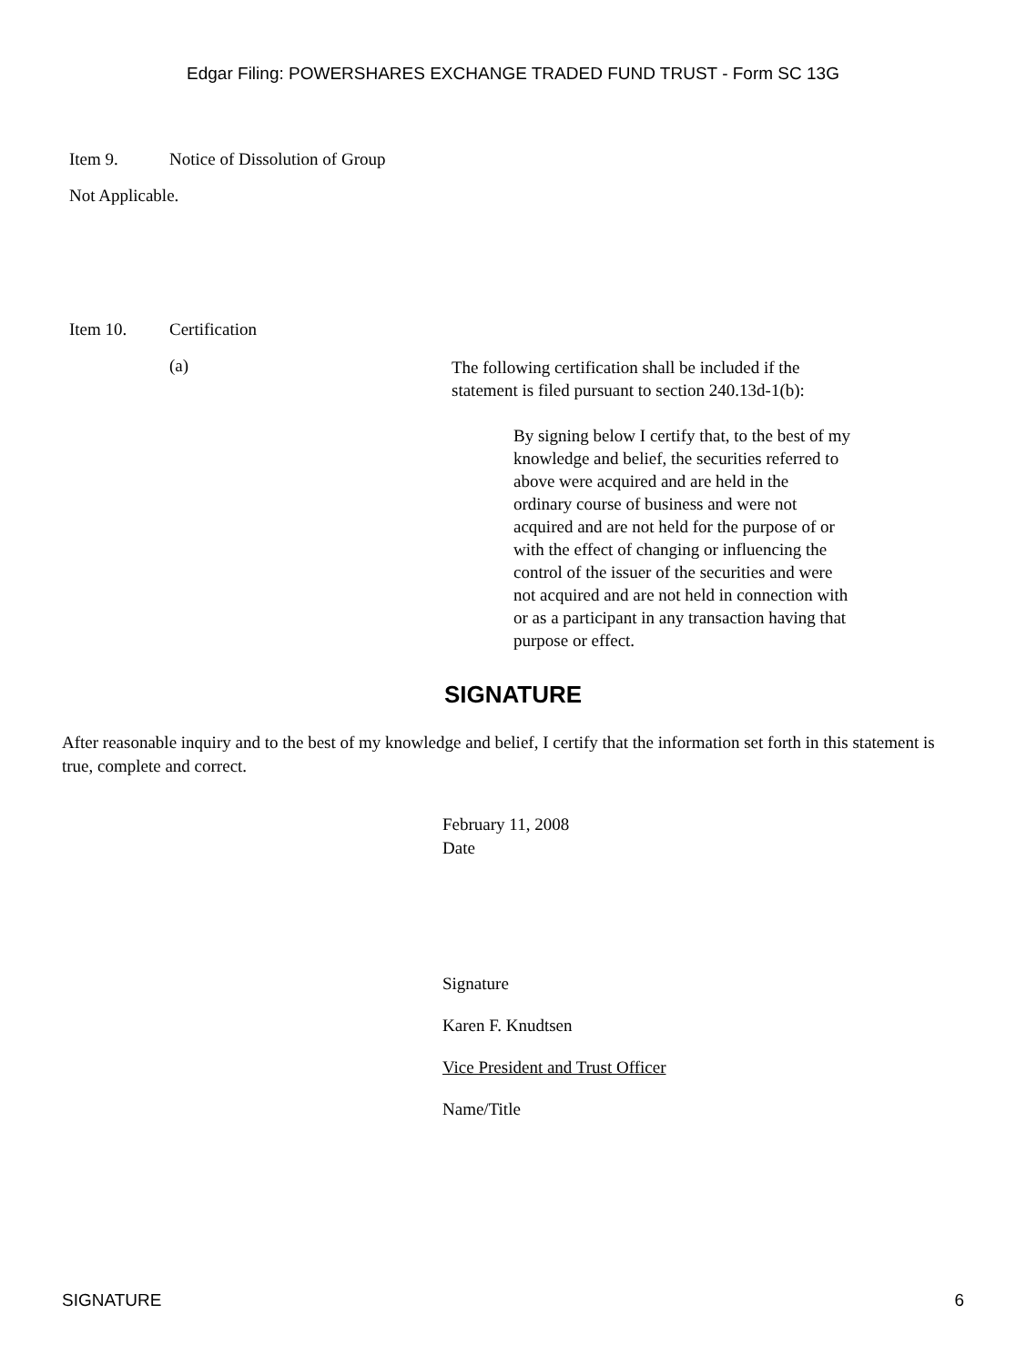Edgar Filing: POWERSHARES EXCHANGE TRADED FUND TRUST - Form SC 13G
Item 9. Notice of Dissolution of Group
Not Applicable.
Item 10. Certification
(a) The following certification shall be included if the statement is filed pursuant to section 240.13d-1(b):
By signing below I certify that, to the best of my knowledge and belief, the securities referred to above were acquired and are held in the ordinary course of business and were not acquired and are not held for the purpose of or with the effect of changing or influencing the control of the issuer of the securities and were not acquired and are not held in connection with or as a participant in any transaction having that purpose or effect.
SIGNATURE
After reasonable inquiry and to the best of my knowledge and belief, I certify that the information set forth in this statement is true, complete and correct.
February 11, 2008
Date
Signature
Karen F. Knudtsen
Vice President and Trust Officer
Name/Title
SIGNATURE 6